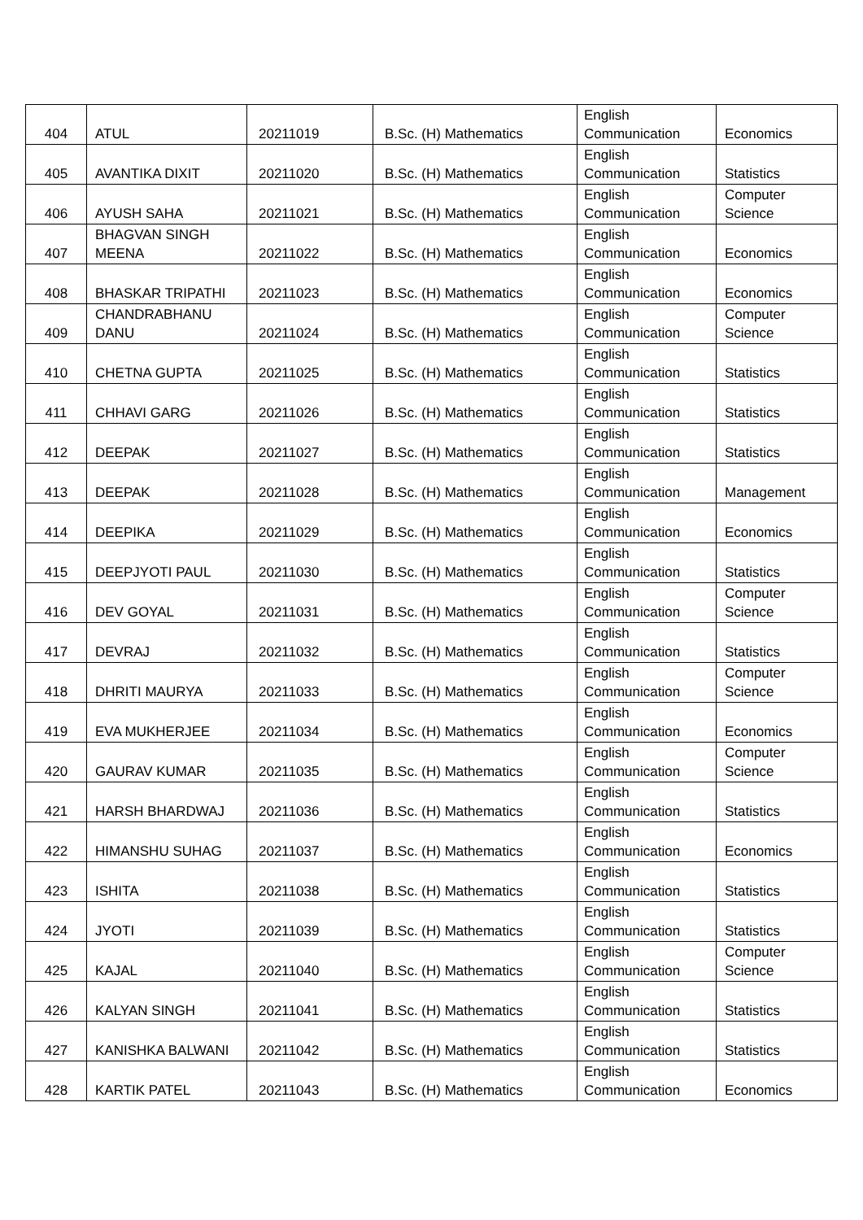| 404 | ATUL | 20211019 | B.Sc. (H) Mathematics | English Communication | Economics |
| 405 | AVANTIKA DIXIT | 20211020 | B.Sc. (H) Mathematics | English Communication | Statistics |
| 406 | AYUSH SAHA | 20211021 | B.Sc. (H) Mathematics | English Communication | Computer Science |
| 407 | BHAGVAN SINGH MEENA | 20211022 | B.Sc. (H) Mathematics | English Communication | Economics |
| 408 | BHASKAR TRIPATHI | 20211023 | B.Sc. (H) Mathematics | English Communication | Economics |
| 409 | CHANDRABHANU DANU | 20211024 | B.Sc. (H) Mathematics | English Communication | Computer Science |
| 410 | CHETNA GUPTA | 20211025 | B.Sc. (H) Mathematics | English Communication | Statistics |
| 411 | CHHAVI GARG | 20211026 | B.Sc. (H) Mathematics | English Communication | Statistics |
| 412 | DEEPAK | 20211027 | B.Sc. (H) Mathematics | English Communication | Statistics |
| 413 | DEEPAK | 20211028 | B.Sc. (H) Mathematics | English Communication | Management |
| 414 | DEEPIKA | 20211029 | B.Sc. (H) Mathematics | English Communication | Economics |
| 415 | DEEPJYOTI PAUL | 20211030 | B.Sc. (H) Mathematics | English Communication | Statistics |
| 416 | DEV GOYAL | 20211031 | B.Sc. (H) Mathematics | English Communication | Computer Science |
| 417 | DEVRAJ | 20211032 | B.Sc. (H) Mathematics | English Communication | Statistics |
| 418 | DHRITI MAURYA | 20211033 | B.Sc. (H) Mathematics | English Communication | Computer Science |
| 419 | EVA MUKHERJEE | 20211034 | B.Sc. (H) Mathematics | English Communication | Economics |
| 420 | GAURAV KUMAR | 20211035 | B.Sc. (H) Mathematics | English Communication | Computer Science |
| 421 | HARSH BHARDWAJ | 20211036 | B.Sc. (H) Mathematics | English Communication | Statistics |
| 422 | HIMANSHU SUHAG | 20211037 | B.Sc. (H) Mathematics | English Communication | Economics |
| 423 | ISHITA | 20211038 | B.Sc. (H) Mathematics | English Communication | Statistics |
| 424 | JYOTI | 20211039 | B.Sc. (H) Mathematics | English Communication | Statistics |
| 425 | KAJAL | 20211040 | B.Sc. (H) Mathematics | English Communication | Computer Science |
| 426 | KALYAN SINGH | 20211041 | B.Sc. (H) Mathematics | English Communication | Statistics |
| 427 | KANISHKA BALWANI | 20211042 | B.Sc. (H) Mathematics | English Communication | Statistics |
| 428 | KARTIK PATEL | 20211043 | B.Sc. (H) Mathematics | English Communication | Economics |